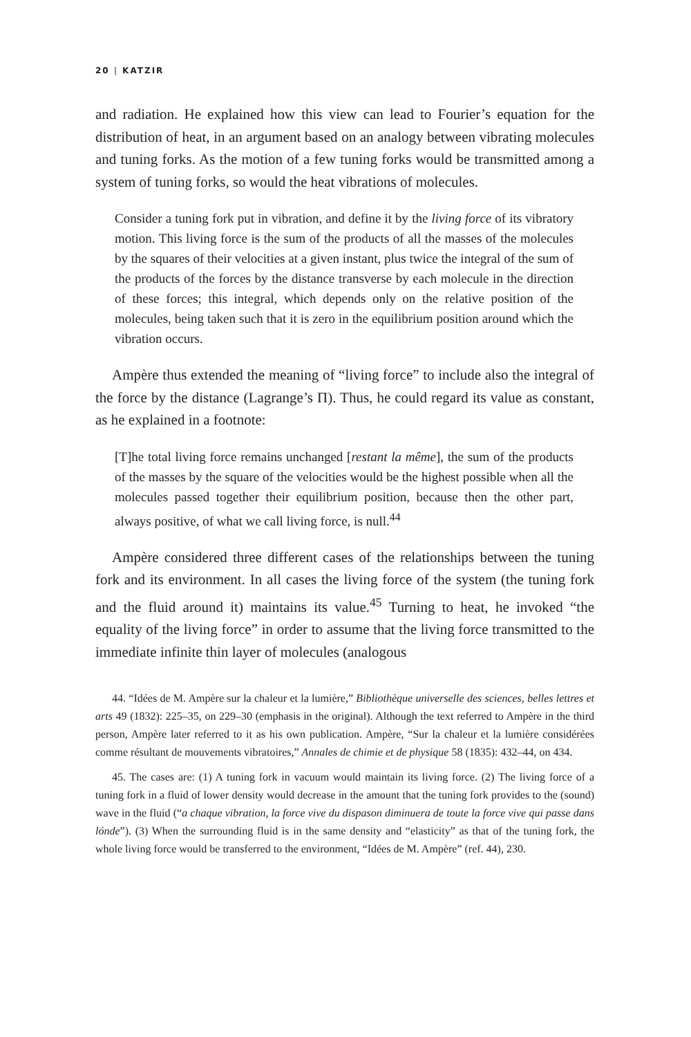20 | KATZIR
and radiation. He explained how this view can lead to Fourier’s equation for the distribution of heat, in an argument based on an analogy between vibrating molecules and tuning forks. As the motion of a few tuning forks would be transmitted among a system of tuning forks, so would the heat vibrations of molecules.
Consider a tuning fork put in vibration, and define it by the living force of its vibratory motion. This living force is the sum of the products of all the masses of the molecules by the squares of their velocities at a given instant, plus twice the integral of the sum of the products of the forces by the distance transverse by each molecule in the direction of these forces; this integral, which depends only on the relative position of the molecules, being taken such that it is zero in the equilibrium position around which the vibration occurs.
Ampère thus extended the meaning of “living force” to include also the integral of the force by the distance (Lagrange’s Π). Thus, he could regard its value as constant, as he explained in a footnote:
[T]he total living force remains unchanged [restant la même], the sum of the products of the masses by the square of the velocities would be the highest possible when all the molecules passed together their equilibrium position, because then the other part, always positive, of what we call living force, is null.<sup>44</sup>
Ampère considered three different cases of the relationships between the tuning fork and its environment. In all cases the living force of the system (the tuning fork and the fluid around it) maintains its value.<sup>45</sup> Turning to heat, he invoked “the equality of the living force” in order to assume that the living force transmitted to the immediate infinite thin layer of molecules (analogous
44. “Idées de M. Ampère sur la chaleur et la lumière,” Bibliothèque universelle des sciences, belles lettres et arts 49 (1832): 225–35, on 229–30 (emphasis in the original). Although the text referred to Ampère in the third person, Ampère later referred to it as his own publication. Ampère, “Sur la chaleur et la lumière considérées comme résultant de mouvements vibratoires,” Annales de chimie et de physique 58 (1835): 432–44, on 434.
45. The cases are: (1) A tuning fork in vacuum would maintain its living force. (2) The living force of a tuning fork in a fluid of lower density would decrease in the amount that the tuning fork provides to the (sound) wave in the fluid (“a chaque vibration, la force vive du dispason diminuera de toute la force vive qui passe dans lónde”). (3) When the surrounding fluid is in the same density and “elasticity” as that of the tuning fork, the whole living force would be transferred to the environment, “Idées de M. Ampère” (ref. 44), 230.